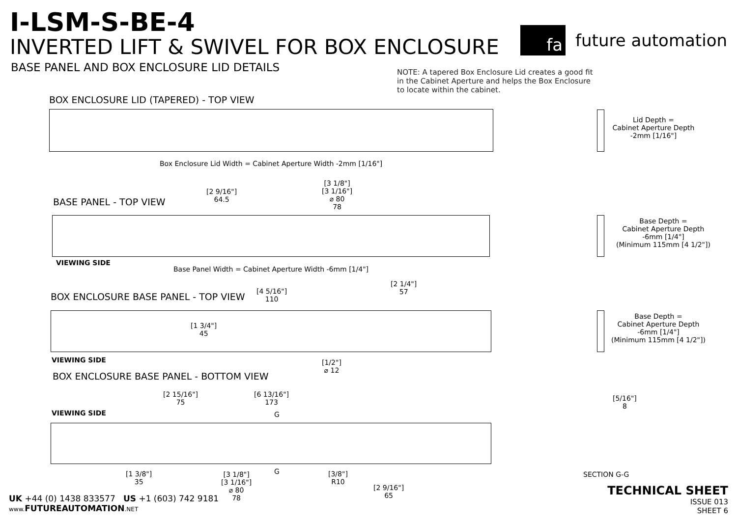I-LSM-S-BE-4
INVERTED LIFT & SWIVEL FOR BOX ENCLOSURE
BASE PANEL AND BOX ENCLOSURE LID DETAILS
fa
future automation
NOTE: A tapered Box Enclosure Lid creates a good fit in the Cabinet Aperture and helps the Box Enclosure to locate within the cabinet.
BOX ENCLOSURE LID (TAPERED) - TOP VIEW
Box Enclosure Lid Width = Cabinet Aperture Width -2mm [1/16"]
Lid Depth =
Cabinet Aperture Depth
-2mm [1/16"]
[2 9/16"]
64.5
[3 1/8"]
[3 1/16"]
⌀ 80
78
BASE PANEL - TOP VIEW
VIEWING SIDE
Base Panel Width = Cabinet Aperture Width -6mm [1/4"]
Base Depth =
Cabinet Aperture Depth
-6mm [1/4"]
(Minimum 115mm [4 1/2"])
[2 1/4"]
57
[4 5/16"]
110
BOX ENCLOSURE BASE PANEL - TOP VIEW
[1 3/4"]
45
VIEWING SIDE
[1/2"]
⌀ 12
Base Depth =
Cabinet Aperture Depth
-6mm [1/4"]
(Minimum 115mm [4 1/2"])
BOX ENCLOSURE BASE PANEL - BOTTOM VIEW
[2 15/16"]
75
[6 13/16"]
173
[5/16"]
8
VIEWING SIDE G
G
[1 3/8"]
35
[3 1/8"]
[3 1/16"]
⌀ 80
78
[3/8"]
R10
[2 9/16"]
65
SECTION G-G
UK +44 (0) 1438 833577 US +1 (603) 742 9181
www. FUTUREAUTOMATION.NET
TECHNICAL SHEET
ISSUE 013
SHEET 6